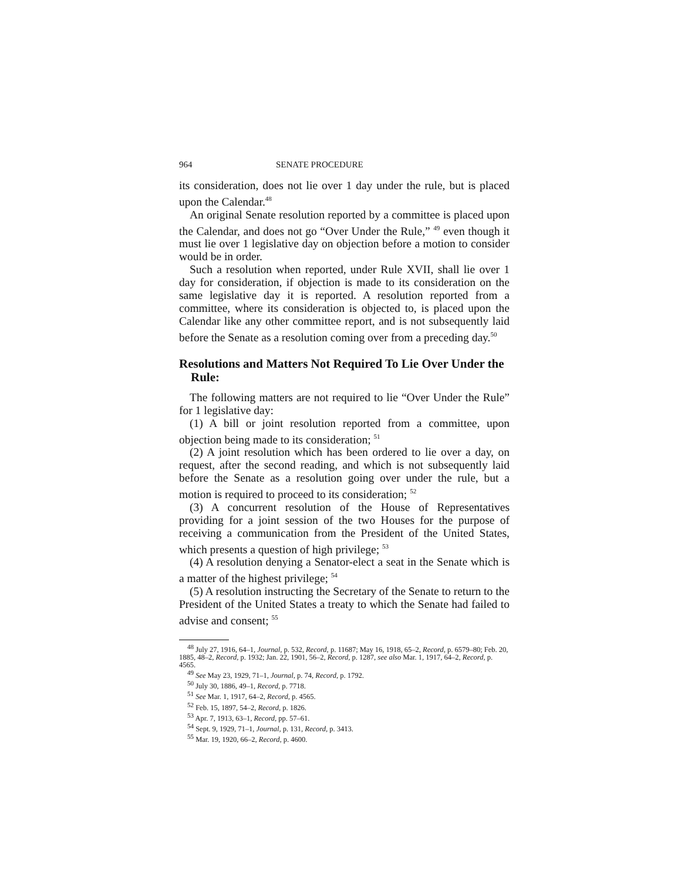964 SENATE PROCEDURE
its consideration, does not lie over 1 day under the rule, but is placed upon the Calendar.<sup>48</sup>
An original Senate resolution reported by a committee is placed upon the Calendar, and does not go “Over Under the Rule,” <sup>49</sup> even though it must lie over 1 legislative day on objection before a motion to consider would be in order.
Such a resolution when reported, under Rule XVII, shall lie over 1 day for consideration, if objection is made to its consideration on the same legislative day it is reported. A resolution reported from a committee, where its consideration is objected to, is placed upon the Calendar like any other committee report, and is not subsequently laid before the Senate as a resolution coming over from a preceding day.<sup>50</sup>
Resolutions and Matters Not Required To Lie Over Under the Rule:
The following matters are not required to lie “Over Under the Rule” for 1 legislative day:
(1) A bill or joint resolution reported from a committee, upon objection being made to its consideration; <sup>51</sup>
(2) A joint resolution which has been ordered to lie over a day, on request, after the second reading, and which is not subsequently laid before the Senate as a resolution going over under the rule, but a motion is required to proceed to its consideration; <sup>52</sup>
(3) A concurrent resolution of the House of Representatives providing for a joint session of the two Houses for the purpose of receiving a communication from the President of the United States, which presents a question of high privilege; <sup>53</sup>
(4) A resolution denying a Senator-elect a seat in the Senate which is a matter of the highest privilege; <sup>54</sup>
(5) A resolution instructing the Secretary of the Senate to return to the President of the United States a treaty to which the Senate had failed to advise and consent; <sup>55</sup>
<sup>48</sup> July 27, 1916, 64–1, Journal, p. 532, Record, p. 11687; May 16, 1918, 65–2, Record, p. 6579–80; Feb. 20, 1885, 48–2, Record, p. 1932; Jan. 22, 1901, 56–2, Record, p. 1287, see also Mar. 1, 1917, 64–2, Record, p. 4565.
<sup>49</sup> See May 23, 1929, 71–1, Journal, p. 74, Record, p. 1792.
<sup>50</sup> July 30, 1886, 49–1, Record, p. 7718.
<sup>51</sup> See Mar. 1, 1917, 64–2, Record, p. 4565.
<sup>52</sup> Feb. 15, 1897, 54–2, Record, p. 1826.
<sup>53</sup> Apr. 7, 1913, 63–1, Record, pp. 57–61.
<sup>54</sup> Sept. 9, 1929, 71–1, Journal, p. 131, Record, p. 3413.
<sup>55</sup> Mar. 19, 1920, 66–2, Record, p. 4600.